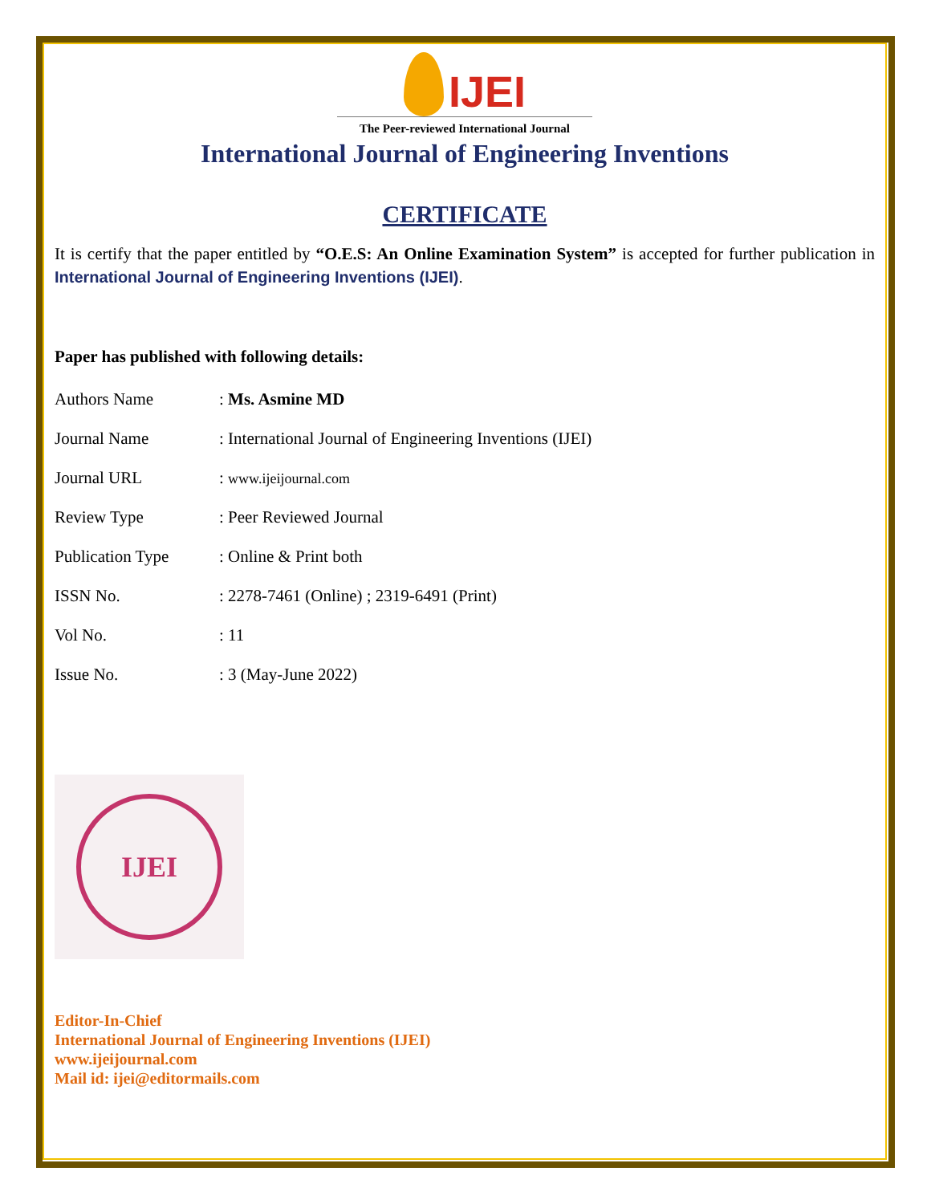IJEI
The Peer-reviewed International Journal
International Journal of Engineering Inventions
CERTIFICATE
It is certify that the paper entitled by “O.E.S: An Online Examination System” is accepted for further publication in International Journal of Engineering Inventions (IJEI).
Paper has published with following details:
| Authors Name | : Ms. Asmine MD |
| Journal Name | : International Journal of Engineering Inventions (IJEI) |
| Journal URL | : www.ijeijournal.com |
| Review Type | : Peer Reviewed Journal |
| Publication Type | : Online & Print both |
| ISSN No. | : 2278-7461 (Online) ; 2319-6491 (Print) |
| Vol No. | : 11 |
| Issue No. | : 3 (May-June 2022) |
IJEI
Editor-In-Chief
International Journal of Engineering Inventions (IJEI)
www.ijeijournal.com
Mail id: ijei@editormails.com